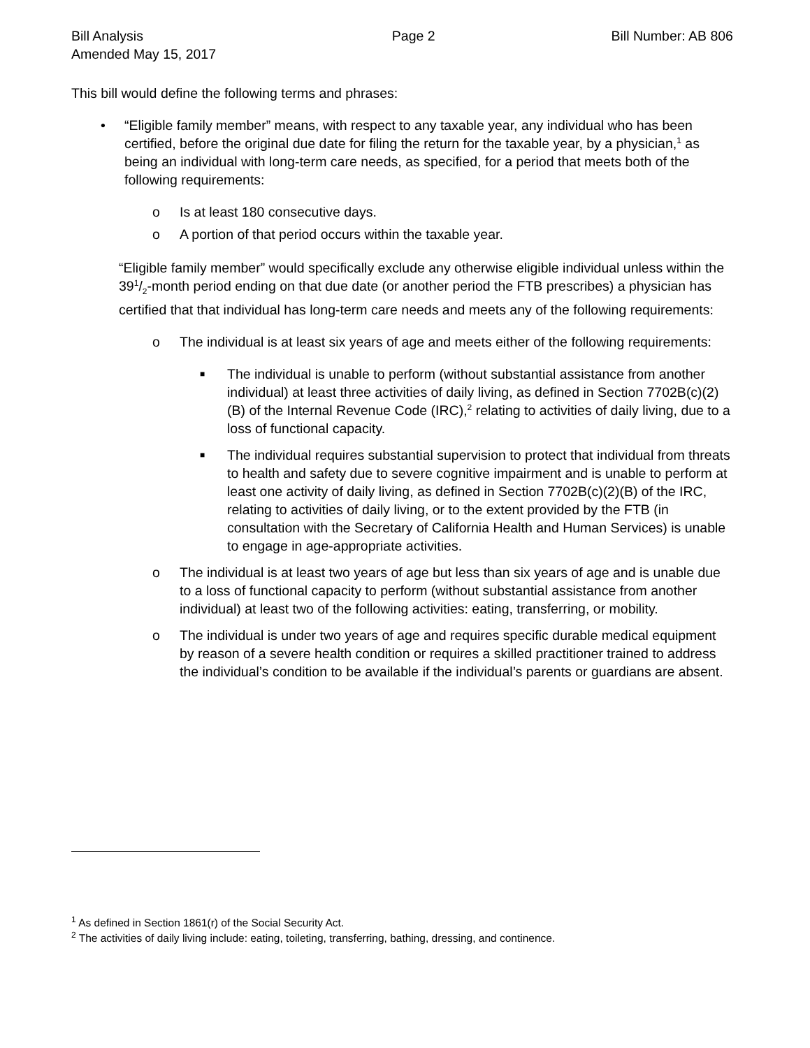Bill Analysis
Amended May 15, 2017
Page 2 Bill Number: AB 806
This bill would define the following terms and phrases:
• “Eligible family member” means, with respect to any taxable year, any individual who has been certified, before the original due date for filing the return for the taxable year, by a physician,<sup>1</sup> as being an individual with long-term care needs, as specified, for a period that meets both of the following requirements:
o Is at least 180 consecutive days.
o A portion of that period occurs within the taxable year.
“Eligible family member” would specifically exclude any otherwise eligible individual unless within the 391/2-month period ending on that due date (or another period the FTB prescribes) a physician has certified that that individual has long-term care needs and meets any of the following requirements:
o The individual is at least six years of age and meets either of the following requirements:
■
The individual is unable to perform (without substantial assistance from another individual) at least three activities of daily living, as defined in Section 7702B(c)(2)(B) of the Internal Revenue Code (IRC),<sup>2</sup> relating to activities of daily living, due to a loss of functional capacity.
■
The individual requires substantial supervision to protect that individual from threats to health and safety due to severe cognitive impairment and is unable to perform at least one activity of daily living, as defined in Section 7702B(c)(2)(B) of the IRC, relating to activities of daily living, or to the extent provided by the FTB (in consultation with the Secretary of California Health and Human Services) is unable to engage in age-appropriate activities.
o The individual is at least two years of age but less than six years of age and is unable due to a loss of functional capacity to perform (without substantial assistance from another individual) at least two of the following activities: eating, transferring, or mobility.
o The individual is under two years of age and requires specific durable medical equipment by reason of a severe health condition or requires a skilled practitioner trained to address the individual’s condition to be available if the individual’s parents or guardians are absent.
<sup>1</sup> As defined in Section 1861(r) of the Social Security Act.
<sup>2</sup> The activities of daily living include: eating, toileting, transferring, bathing, dressing, and continence.